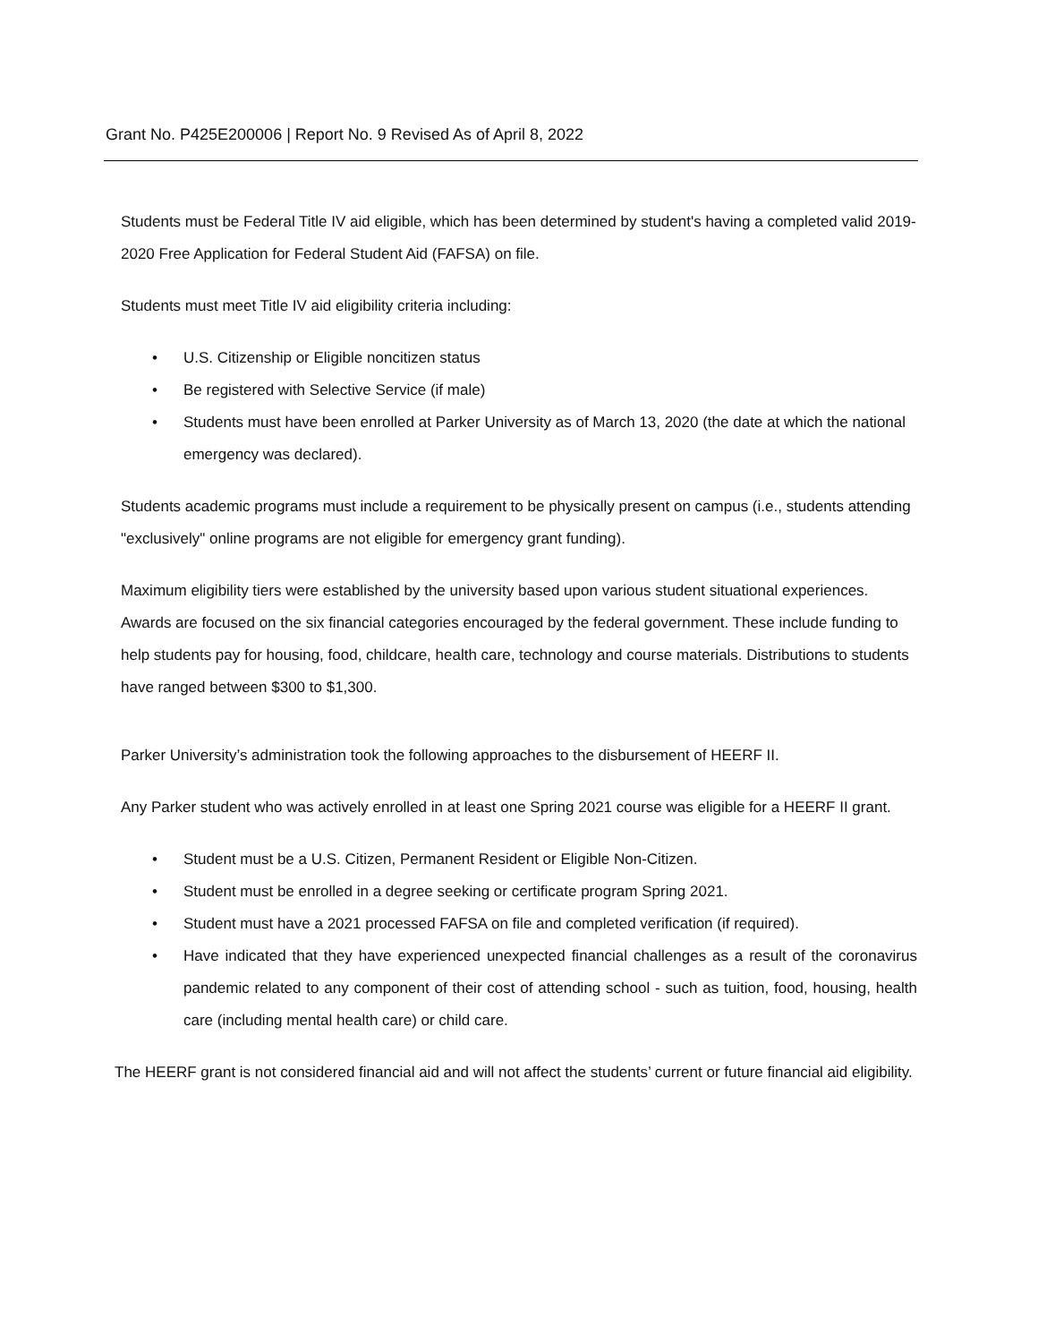Grant No. P425E200006 | Report No. 9 Revised As of April 8, 2022
Students must be Federal Title IV aid eligible, which has been determined by student's having a completed valid 2019-2020 Free Application for Federal Student Aid (FAFSA) on file.
Students must meet Title IV aid eligibility criteria including:
• U.S. Citizenship or Eligible noncitizen status
• Be registered with Selective Service (if male)
• Students must have been enrolled at Parker University as of March 13, 2020 (the date at which the national emergency was declared).
Students academic programs must include a requirement to be physically present on campus (i.e., students attending "exclusively" online programs are not eligible for emergency grant funding).
Maximum eligibility tiers were established by the university based upon various student situational experiences. Awards are focused on the six financial categories encouraged by the federal government. These include funding to help students pay for housing, food, childcare, health care, technology and course materials. Distributions to students have ranged between $300 to $1,300.
Parker University’s administration took the following approaches to the disbursement of HEERF II.
Any Parker student who was actively enrolled in at least one Spring 2021 course was eligible for a HEERF II grant.
• Student must be a U.S. Citizen, Permanent Resident or Eligible Non-Citizen.
• Student must be enrolled in a degree seeking or certificate program Spring 2021.
• Student must have a 2021 processed FAFSA on file and completed verification (if required).
• Have indicated that they have experienced unexpected financial challenges as a result of the coronavirus pandemic related to any component of their cost of attending school - such as tuition, food, housing, health care (including mental health care) or child care.
The HEERF grant is not considered financial aid and will not affect the students’ current or future financial aid eligibility.